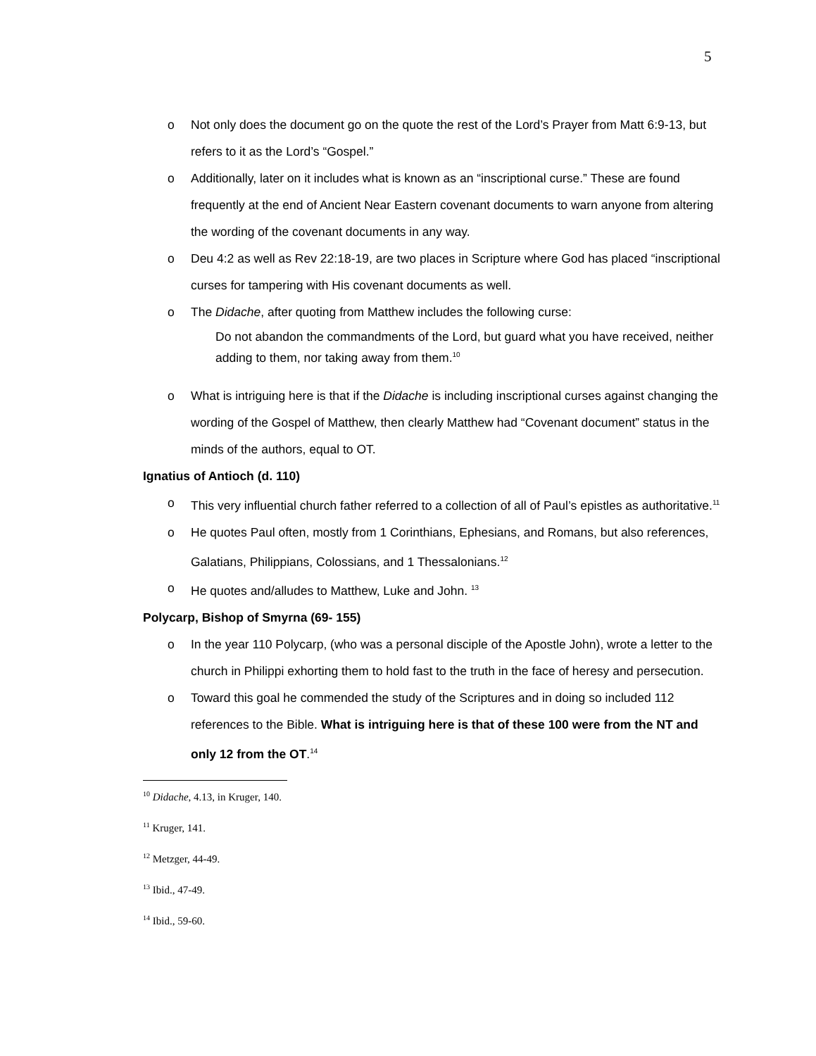5
o Not only does the document go on the quote the rest of the Lord’s Prayer from Matt 6:9-13, but refers to it as the Lord’s “Gospel.”
o Additionally, later on it includes what is known as an “inscriptional curse.” These are found frequently at the end of Ancient Near Eastern covenant documents to warn anyone from altering the wording of the covenant documents in any way.
o Deu 4:2 as well as Rev 22:18-19, are two places in Scripture where God has placed “inscriptional curses for tampering with His covenant documents as well.
o The Didache, after quoting from Matthew includes the following curse:
Do not abandon the commandments of the Lord, but guard what you have received, neither adding to them, nor taking away from them.<sup>10</sup>
o What is intriguing here is that if the Didache is including inscriptional curses against changing the wording of the Gospel of Matthew, then clearly Matthew had “Covenant document” status in the minds of the authors, equal to OT.
Ignatius of Antioch (d. 110)
o This very influential church father referred to a collection of all of Paul’s epistles as authoritative.<sup>11</sup>
o He quotes Paul often, mostly from 1 Corinthians, Ephesians, and Romans, but also references, Galatians, Philippians, Colossians, and 1 Thessalonians.<sup>12</sup>
o He quotes and/alludes to Matthew, Luke and John. <sup>13</sup>
Polycarp, Bishop of Smyrna (69- 155)
o In the year 110 Polycarp, (who was a personal disciple of the Apostle John), wrote a letter to the church in Philippi exhorting them to hold fast to the truth in the face of heresy and persecution.
o Toward this goal he commended the study of the Scriptures and in doing so included 112 references to the Bible. What is intriguing here is that of these 100 were from the NT and only 12 from the OT.<sup>14</sup>
<sup>10</sup> Didache, 4.13, in Kruger, 140.
<sup>11</sup> Kruger, 141.
<sup>12</sup> Metzger, 44-49.
<sup>13</sup> Ibid., 47-49.
<sup>14</sup> Ibid., 59-60.